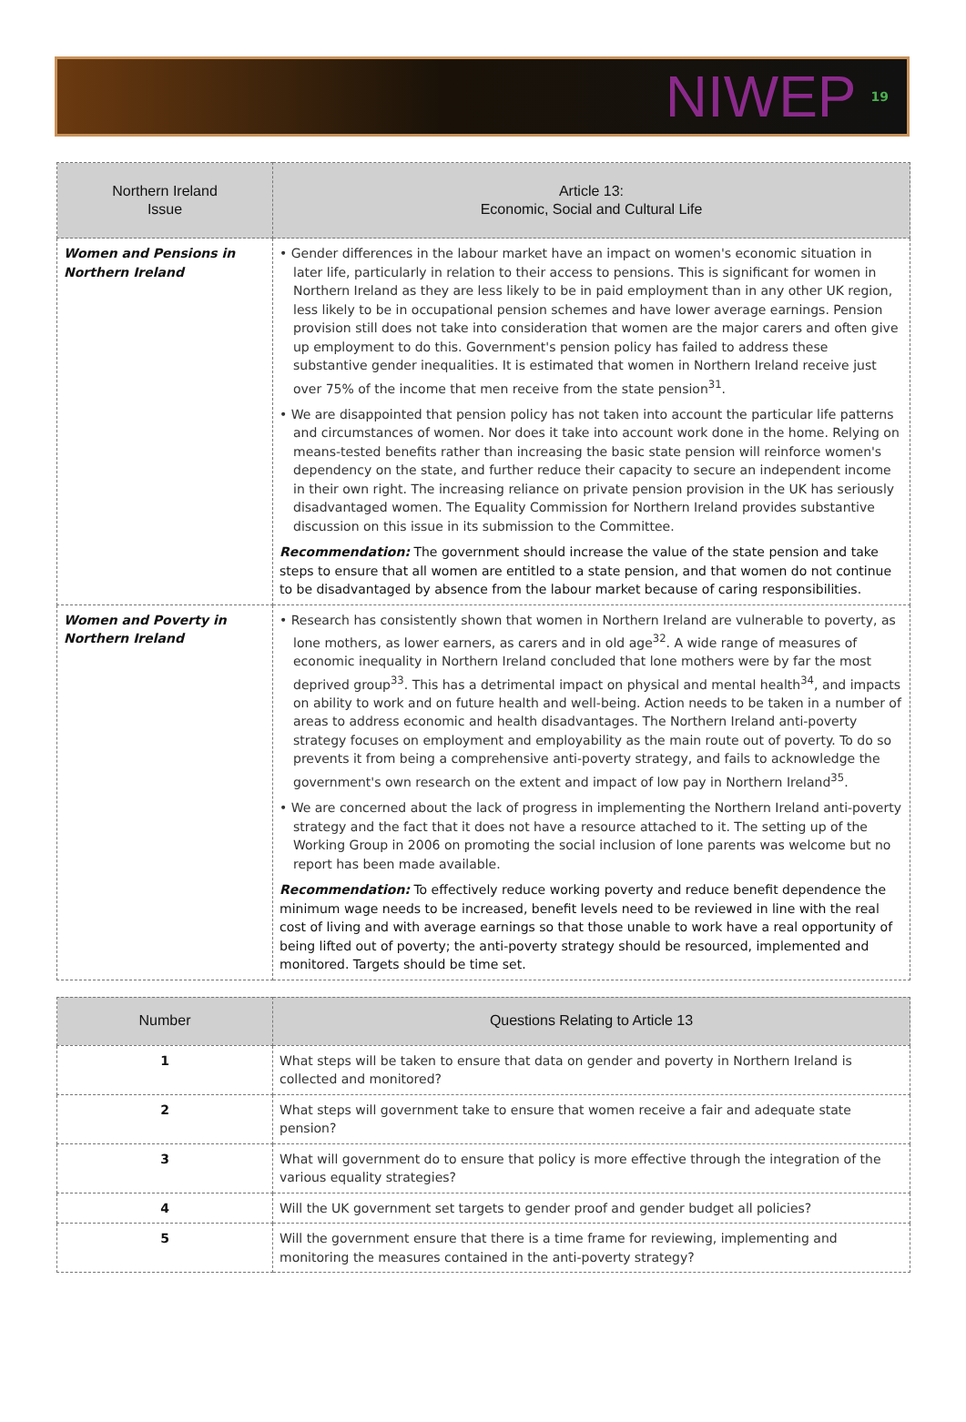NIWEP 19
| Northern Ireland Issue | Article 13: Economic, Social and Cultural Life |
| --- | --- |
| Women and Pensions in Northern Ireland | • Gender differences in the labour market have an impact on women's economic situation in later life, particularly in relation to their access to pensions. This is significant for women in Northern Ireland as they are less likely to be in paid employment than in any other UK region, less likely to be in occupational pension schemes and have lower average earnings. Pension provision still does not take into consideration that women are the major carers and often give up employment to do this. Government's pension policy has failed to address these substantive gender inequalities. It is estimated that women in Northern Ireland receive just over 75% of the income that men receive from the state pension<sup>31</sup>. • We are disappointed that pension policy has not taken into account the particular life patterns and circumstances of women. Nor does it take into account work done in the home. Relying on means-tested benefits rather than increasing the basic state pension will reinforce women's dependency on the state, and further reduce their capacity to secure an independent income in their own right. The increasing reliance on private pension provision in the UK has seriously disadvantaged women. The Equality Commission for Northern Ireland provides substantive discussion on this issue in its submission to the Committee. Recommendation: The government should increase the value of the state pension and take steps to ensure that all women are entitled to a state pension, and that women do not continue to be disadvantaged by absence from the labour market because of caring responsibilities. |
| Women and Poverty in Northern Ireland | • Research has consistently shown that women in Northern Ireland are vulnerable to poverty, as lone mothers, as lower earners, as carers and in old age<sup>32</sup>. A wide range of measures of economic inequality in Northern Ireland concluded that lone mothers were by far the most deprived group<sup>33</sup>. This has a detrimental impact on physical and mental health<sup>34</sup>, and impacts on ability to work and on future health and well-being. Action needs to be taken in a number of areas to address economic and health disadvantages. The Northern Ireland anti-poverty strategy focuses on employment and employability as the main route out of poverty. To do so prevents it from being a comprehensive anti-poverty strategy, and fails to acknowledge the government's own research on the extent and impact of low pay in Northern Ireland<sup>35</sup>. • We are concerned about the lack of progress in implementing the Northern Ireland anti-poverty strategy and the fact that it does not have a resource attached to it. The setting up of the Working Group in 2006 on promoting the social inclusion of lone parents was welcome but no report has been made available. Recommendation: To effectively reduce working poverty and reduce benefit dependence the minimum wage needs to be increased, benefit levels need to be reviewed in line with the real cost of living and with average earnings so that those unable to work have a real opportunity of being lifted out of poverty; the anti-poverty strategy should be resourced, implemented and monitored. Targets should be time set. |
| Number | Questions Relating to Article 13 |
| --- | --- |
| 1 | What steps will be taken to ensure that data on gender and poverty in Northern Ireland is collected and monitored? |
| 2 | What steps will government take to ensure that women receive a fair and adequate state pension? |
| 3 | What will government do to ensure that policy is more effective through the integration of the various equality strategies? |
| 4 | Will the UK government set targets to gender proof and gender budget all policies? |
| 5 | Will the government ensure that there is a time frame for reviewing, implementing and monitoring the measures contained in the anti-poverty strategy? |